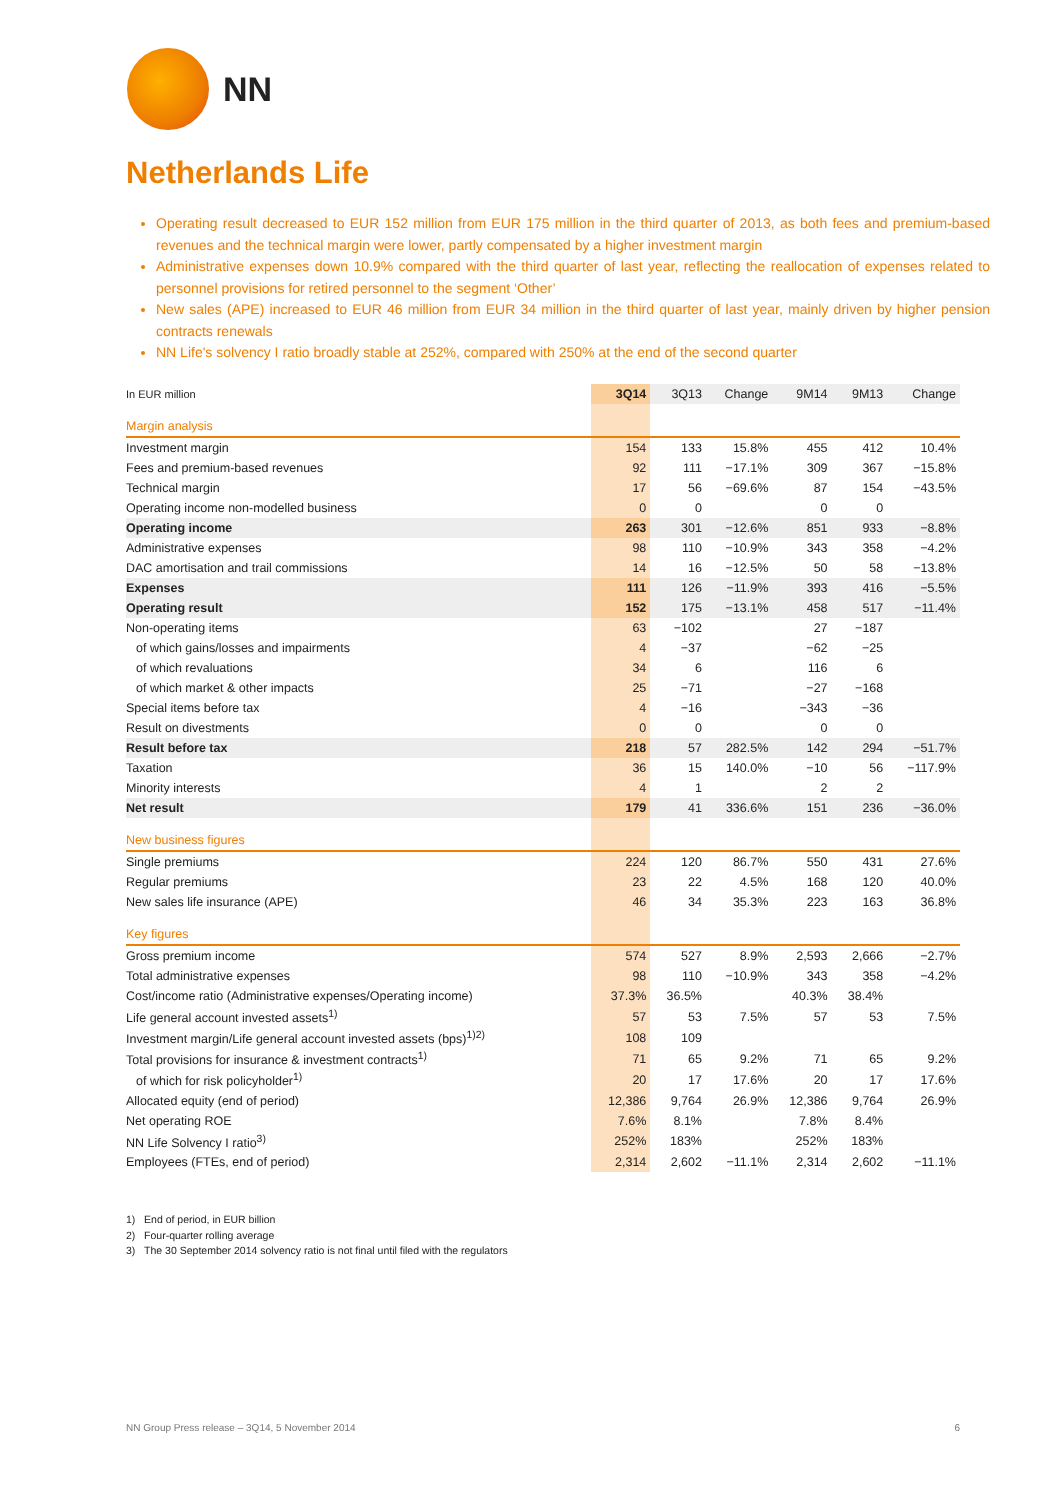NN
Netherlands Life
Operating result decreased to EUR 152 million from EUR 175 million in the third quarter of 2013, as both fees and premium-based revenues and the technical margin were lower, partly compensated by a higher investment margin
Administrative expenses down 10.9% compared with the third quarter of last year, reflecting the reallocation of expenses related to personnel provisions for retired personnel to the segment ‘Other’
New sales (APE) increased to EUR 46 million from EUR 34 million in the third quarter of last year, mainly driven by higher pension contracts renewals
NN Life's solvency I ratio broadly stable at 252%, compared with 250% at the end of the second quarter
| In EUR million | 3Q14 | 3Q13 | Change | 9M14 | 9M13 | Change |
| --- | --- | --- | --- | --- | --- | --- |
| Margin analysis | | | | | | |
| Investment margin | 154 | 133 | 15.8% | 455 | 412 | 10.4% |
| Fees and premium-based revenues | 92 | 111 | −17.1% | 309 | 367 | −15.8% |
| Technical margin | 17 | 56 | −69.6% | 87 | 154 | −43.5% |
| Operating income non-modelled business | 0 | 0 | | 0 | 0 | |
| Operating income | 263 | 301 | −12.6% | 851 | 933 | −8.8% |
| Administrative expenses | 98 | 110 | −10.9% | 343 | 358 | −4.2% |
| DAC amortisation and trail commissions | 14 | 16 | −12.5% | 50 | 58 | −13.8% |
| Expenses | 111 | 126 | −11.9% | 393 | 416 | −5.5% |
| Operating result | 152 | 175 | −13.1% | 458 | 517 | −11.4% |
| Non-operating items | 63 | −102 | | 27 | −187 | |
| of which gains/losses and impairments | 4 | −37 | | −62 | −25 | |
| of which revaluations | 34 | 6 | | 116 | 6 | |
| of which market & other impacts | 25 | −71 | | −27 | −168 | |
| Special items before tax | 4 | −16 | | −343 | −36 | |
| Result on divestments | 0 | 0 | | 0 | 0 | |
| Result before tax | 218 | 57 | 282.5% | 142 | 294 | −51.7% |
| Taxation | 36 | 15 | 140.0% | −10 | 56 | −117.9% |
| Minority interests | 4 | 1 | | 2 | 2 | |
| Net result | 179 | 41 | 336.6% | 151 | 236 | −36.0% |
| New business figures | | | | | | |
| Single premiums | 224 | 120 | 86.7% | 550 | 431 | 27.6% |
| Regular premiums | 23 | 22 | 4.5% | 168 | 120 | 40.0% |
| New sales life insurance (APE) | 46 | 34 | 35.3% | 223 | 163 | 36.8% |
| Key figures | | | | | | |
| Gross premium income | 574 | 527 | 8.9% | 2,593 | 2,666 | −2.7% |
| Total administrative expenses | 98 | 110 | −10.9% | 343 | 358 | −4.2% |
| Cost/income ratio (Administrative expenses/Operating income) | 37.3% | 36.5% | | 40.3% | 38.4% | |
| Life general account invested assets<sup>1)</sup> | 57 | 53 | 7.5% | 57 | 53 | 7.5% |
| Investment margin/Life general account invested assets (bps)<sup>1)2)</sup> | 108 | 109 | | | | |
| Total provisions for insurance & investment contracts<sup>1)</sup> | 71 | 65 | 9.2% | 71 | 65 | 9.2% |
| of which for risk policyholder<sup>1)</sup> | 20 | 17 | 17.6% | 20 | 17 | 17.6% |
| Allocated equity (end of period) | 12,386 | 9,764 | 26.9% | 12,386 | 9,764 | 26.9% |
| Net operating ROE | 7.6% | 8.1% | | 7.8% | 8.4% | |
| NN Life Solvency I ratio<sup>3)</sup> | 252% | 183% | | 252% | 183% | |
| Employees (FTEs, end of period) | 2,314 | 2,602 | −11.1% | 2,314 | 2,602 | −11.1% |
1) End of period, in EUR billion
2) Four-quarter rolling average
3) The 30 September 2014 solvency ratio is not final until filed with the regulators
NN Group Press release – 3Q14, 5 November 2014 6